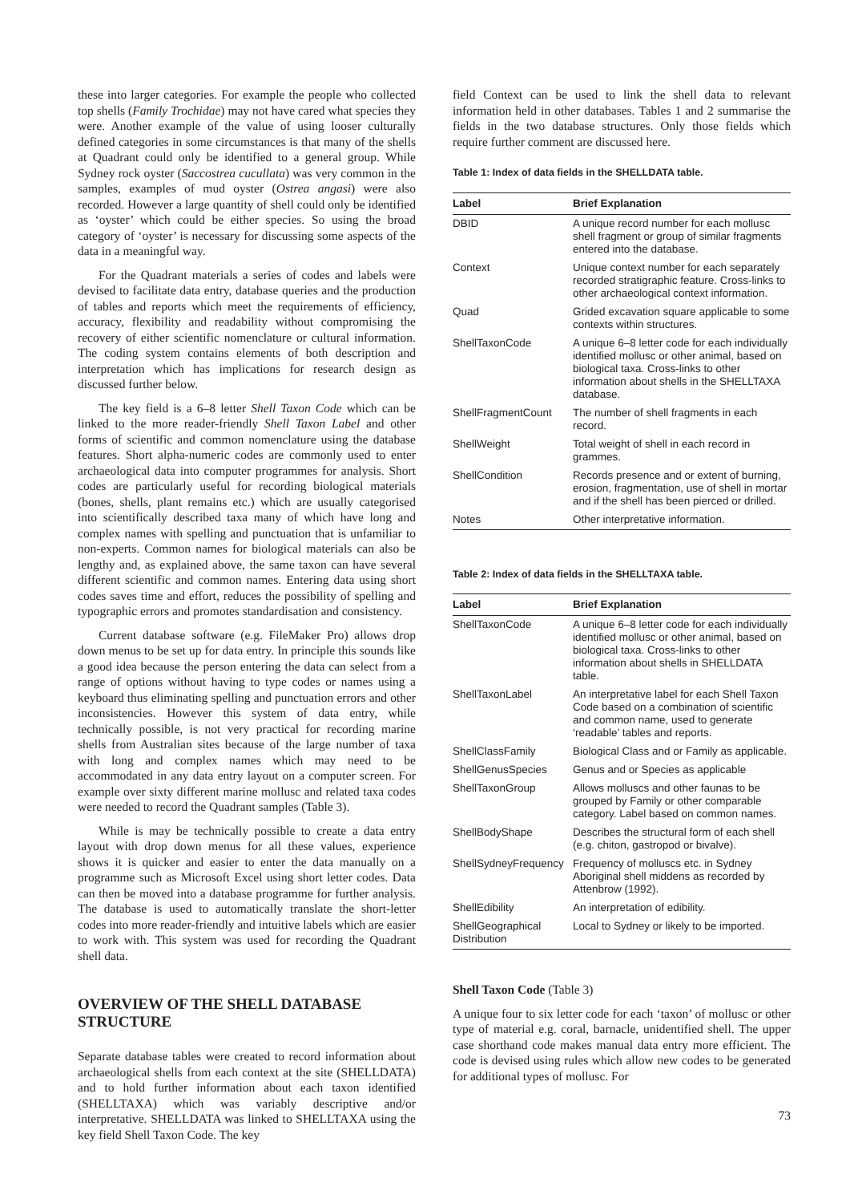these into larger categories. For example the people who collected top shells (Family Trochidae) may not have cared what species they were. Another example of the value of using looser culturally defined categories in some circumstances is that many of the shells at Quadrant could only be identified to a general group. While Sydney rock oyster (Saccostrea cucullata) was very common in the samples, examples of mud oyster (Ostrea angasi) were also recorded. However a large quantity of shell could only be identified as ‘oyster’ which could be either species. So using the broad category of ‘oyster’ is necessary for discussing some aspects of the data in a meaningful way.
For the Quadrant materials a series of codes and labels were devised to facilitate data entry, database queries and the production of tables and reports which meet the requirements of efficiency, accuracy, flexibility and readability without compromising the recovery of either scientific nomenclature or cultural information. The coding system contains elements of both description and interpretation which has implications for research design as discussed further below.
The key field is a 6–8 letter Shell Taxon Code which can be linked to the more reader-friendly Shell Taxon Label and other forms of scientific and common nomenclature using the database features. Short alpha-numeric codes are commonly used to enter archaeological data into computer programmes for analysis. Short codes are particularly useful for recording biological materials (bones, shells, plant remains etc.) which are usually categorised into scientifically described taxa many of which have long and complex names with spelling and punctuation that is unfamiliar to non-experts. Common names for biological materials can also be lengthy and, as explained above, the same taxon can have several different scientific and common names. Entering data using short codes saves time and effort, reduces the possibility of spelling and typographic errors and promotes standardisation and consistency.
Current database software (e.g. FileMaker Pro) allows drop down menus to be set up for data entry. In principle this sounds like a good idea because the person entering the data can select from a range of options without having to type codes or names using a keyboard thus eliminating spelling and punctuation errors and other inconsistencies. However this system of data entry, while technically possible, is not very practical for recording marine shells from Australian sites because of the large number of taxa with long and complex names which may need to be accommodated in any data entry layout on a computer screen. For example over sixty different marine mollusc and related taxa codes were needed to record the Quadrant samples (Table 3).
While is may be technically possible to create a data entry layout with drop down menus for all these values, experience shows it is quicker and easier to enter the data manually on a programme such as Microsoft Excel using short letter codes. Data can then be moved into a database programme for further analysis. The database is used to automatically translate the short-letter codes into more reader-friendly and intuitive labels which are easier to work with. This system was used for recording the Quadrant shell data.
OVERVIEW OF THE SHELL DATABASE STRUCTURE
Separate database tables were created to record information about archaeological shells from each context at the site (SHELLDATA) and to hold further information about each taxon identified (SHELLTAXA) which was variably descriptive and/or interpretative. SHELLDATA was linked to SHELLTAXA using the key field Shell Taxon Code. The key
field Context can be used to link the shell data to relevant information held in other databases. Tables 1 and 2 summarise the fields in the two database structures. Only those fields which require further comment are discussed here.
Table 1: Index of data fields in the SHELLDATA table.
| Label | Brief Explanation |
| --- | --- |
| DBID | A unique record number for each mollusc shell fragment or group of similar fragments entered into the database. |
| Context | Unique context number for each separately recorded stratigraphic feature. Cross-links to other archaeological context information. |
| Quad | Grided excavation square applicable to some contexts within structures. |
| ShellTaxonCode | A unique 6–8 letter code for each individually identified mollusc or other animal, based on biological taxa. Cross-links to other information about shells in the SHELLTAXA database. |
| ShellFragmentCount | The number of shell fragments in each record. |
| ShellWeight | Total weight of shell in each record in grammes. |
| ShellCondition | Records presence and or extent of burning, erosion, fragmentation, use of shell in mortar and if the shell has been pierced or drilled. |
| Notes | Other interpretative information. |
Table 2: Index of data fields in the SHELLTAXA table.
| Label | Brief Explanation |
| --- | --- |
| ShellTaxonCode | A unique 6–8 letter code for each individually identified mollusc or other animal, based on biological taxa. Cross-links to other information about shells in SHELLDATA table. |
| ShellTaxonLabel | An interpretative label for each Shell Taxon Code based on a combination of scientific and common name, used to generate ‘readable’ tables and reports. |
| ShellClassFamily | Biological Class and or Family as applicable. |
| ShellGenusSpecies | Genus and or Species as applicable |
| ShellTaxonGroup | Allows molluscs and other faunas to be grouped by Family or other comparable category. Label based on common names. |
| ShellBodyShape | Describes the structural form of each shell (e.g. chiton, gastropod or bivalve). |
| ShellSydneyFrequency | Frequency of molluscs etc. in Sydney Aboriginal shell middens as recorded by Attenbrow (1992). |
| ShellEdibility | An interpretation of edibility. |
| ShellGeographical Distribution | Local to Sydney or likely to be imported. |
Shell Taxon Code (Table 3)
A unique four to six letter code for each ‘taxon’ of mollusc or other type of material e.g. coral, barnacle, unidentified shell. The upper case shorthand code makes manual data entry more efficient. The code is devised using rules which allow new codes to be generated for additional types of mollusc. For
73